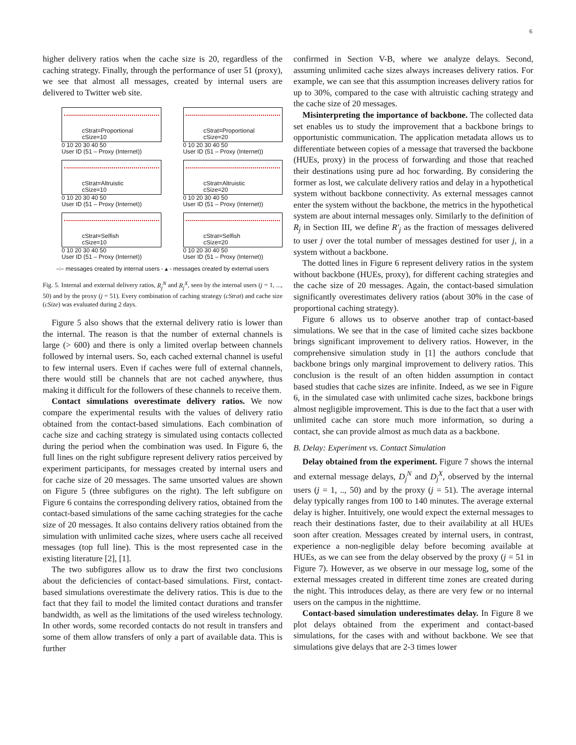6
higher delivery ratios when the cache size is 20, regardless of the caching strategy. Finally, through the performance of user 51 (proxy), we see that almost all messages, created by internal users are delivered to Twitter web site.
cStrat=Proportional
cSize=10
0 10 20 30 40 50
User ID (51 – Proxy (Internet))
cStrat=Proportional
cSize=20
0 10 20 30 40 50
User ID (51 – Proxy (Internet))
cStrat=Altruistic
cSize=10
0 10 20 30 40 50
User ID (51 – Proxy (Internet))
cStrat=Altruistic
cSize=20
0 10 20 30 40 50
User ID (51 – Proxy (Internet))
cStrat=Selfish
cSize=10
0 10 20 30 40 50
User ID (51 – Proxy (Internet))
cStrat=Selfish
cSize=20
0 10 20 30 40 50
User ID (51 – Proxy (Internet))
-○- messages created by internal users - ▴ - messages created by external users
Fig. 5. Internal and external delivery ratios, R<sub>j</sub><sup>N</sup> and R<sub>j</sub><sup>X</sup>, seen by the internal users (j = 1, ..., 50) and by the proxy (j = 51). Every combination of caching strategy (cStrat) and cache size (cSize) was evaluated during 2 days.
Figure 5 also shows that the external delivery ratio is lower than the internal. The reason is that the number of external channels is large (> 600) and there is only a limited overlap between channels followed by internal users. So, each cached external channel is useful to few internal users. Even if caches were full of external channels, there would still be channels that are not cached anywhere, thus making it difficult for the followers of these channels to receive them.
Contact simulations overestimate delivery ratios. We now compare the experimental results with the values of delivery ratio obtained from the contact-based simulations. Each combination of cache size and caching strategy is simulated using contacts collected during the period when the combination was used. In Figure 6, the full lines on the right subfigure represent delivery ratios perceived by experiment participants, for messages created by internal users and for cache size of 20 messages. The same unsorted values are shown on Figure 5 (three subfigures on the right). The left subfigure on Figure 6 contains the corresponding delivery ratios, obtained from the contact-based simulations of the same caching strategies for the cache size of 20 messages. It also contains delivery ratios obtained from the simulation with unlimited cache sizes, where users cache all received messages (top full line). This is the most represented case in the existing literature [2], [1].
The two subfigures allow us to draw the first two conclusions about the deficiencies of contact-based simulations. First, contact-based simulations overestimate the delivery ratios. This is due to the fact that they fail to model the limited contact durations and transfer bandwidth, as well as the limitations of the used wireless technology. In other words, some recorded contacts do not result in transfers and some of them allow transfers of only a part of available data. This is further
confirmed in Section V-B, where we analyze delays. Second, assuming unlimited cache sizes always increases delivery ratios. For example, we can see that this assumption increases delivery ratios for up to 30%, compared to the case with altruistic caching strategy and the cache size of 20 messages.
Misinterpreting the importance of backbone. The collected data set enables us to study the improvement that a backbone brings to opportunistic communication. The application metadata allows us to differentiate between copies of a message that traversed the backbone (HUEs, proxy) in the process of forwarding and those that reached their destinations using pure ad hoc forwarding. By considering the former as lost, we calculate delivery ratios and delay in a hypothetical system without backbone connectivity. As external messages cannot enter the system without the backbone, the metrics in the hypothetical system are about internal messages only. Similarly to the definition of R<sub>j</sub> in Section III, we define R′<sub>j</sub> as the fraction of messages delivered to user j over the total number of messages destined for user j, in a system without a backbone.
The dotted lines in Figure 6 represent delivery ratios in the system without backbone (HUEs, proxy), for different caching strategies and the cache size of 20 messages. Again, the contact-based simulation significantly overestimates delivery ratios (about 30% in the case of proportional caching strategy).
Figure 6 allows us to observe another trap of contact-based simulations. We see that in the case of limited cache sizes backbone brings significant improvement to delivery ratios. However, in the comprehensive simulation study in [1] the authors conclude that backbone brings only marginal improvement to delivery ratios. This conclusion is the result of an often hidden assumption in contact based studies that cache sizes are infinite. Indeed, as we see in Figure 6, in the simulated case with unlimited cache sizes, backbone brings almost negligible improvement. This is due to the fact that a user with unlimited cache can store much more information, so during a contact, she can provide almost as much data as a backbone.
B. Delay: Experiment vs. Contact Simulation
Delay obtained from the experiment. Figure 7 shows the internal and external message delays, D<sub>j</sub><sup>N</sup> and D<sub>j</sub><sup>X</sup>, observed by the internal users (j = 1, .., 50) and by the proxy (j = 51). The average internal delay typically ranges from 100 to 140 minutes. The average external delay is higher. Intuitively, one would expect the external messages to reach their destinations faster, due to their availability at all HUEs soon after creation. Messages created by internal users, in contrast, experience a non-negligible delay before becoming available at HUEs, as we can see from the delay observed by the proxy (j = 51 in Figure 7). However, as we observe in our message log, some of the external messages created in different time zones are created during the night. This introduces delay, as there are very few or no internal users on the campus in the nighttime.
Contact-based simulation underestimates delay. In Figure 8 we plot delays obtained from the experiment and contact-based simulations, for the cases with and without backbone. We see that simulations give delays that are 2-3 times lower